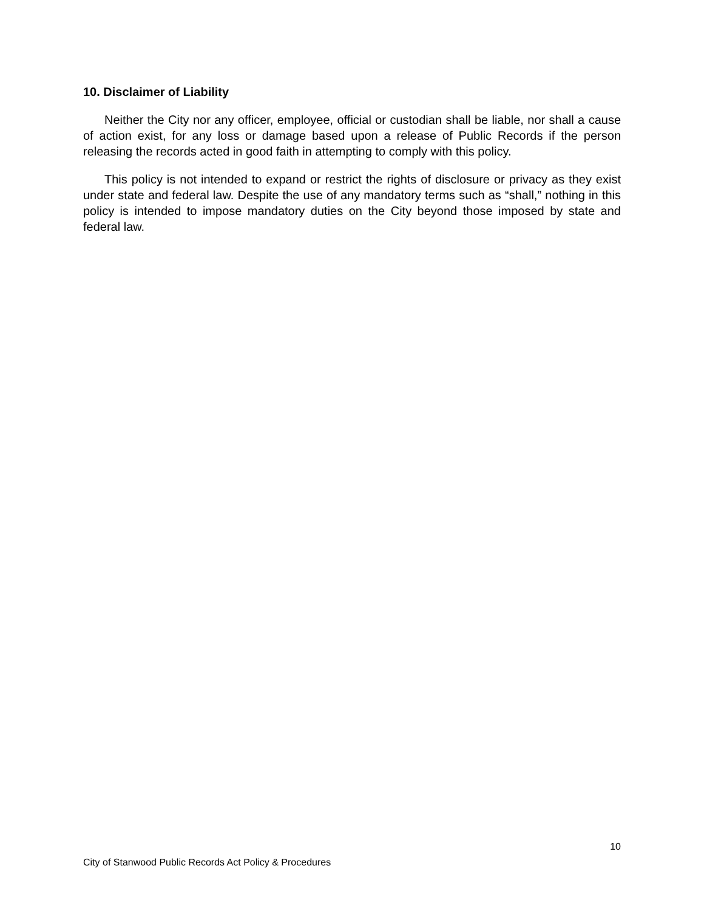10. Disclaimer of Liability
Neither the City nor any officer, employee, official or custodian shall be liable, nor shall a cause of action exist, for any loss or damage based upon a release of Public Records if the person releasing the records acted in good faith in attempting to comply with this policy.
This policy is not intended to expand or restrict the rights of disclosure or privacy as they exist under state and federal law. Despite the use of any mandatory terms such as “shall,” nothing in this policy is intended to impose mandatory duties on the City beyond those imposed by state and federal law.
10
City of Stanwood Public Records Act Policy & Procedures